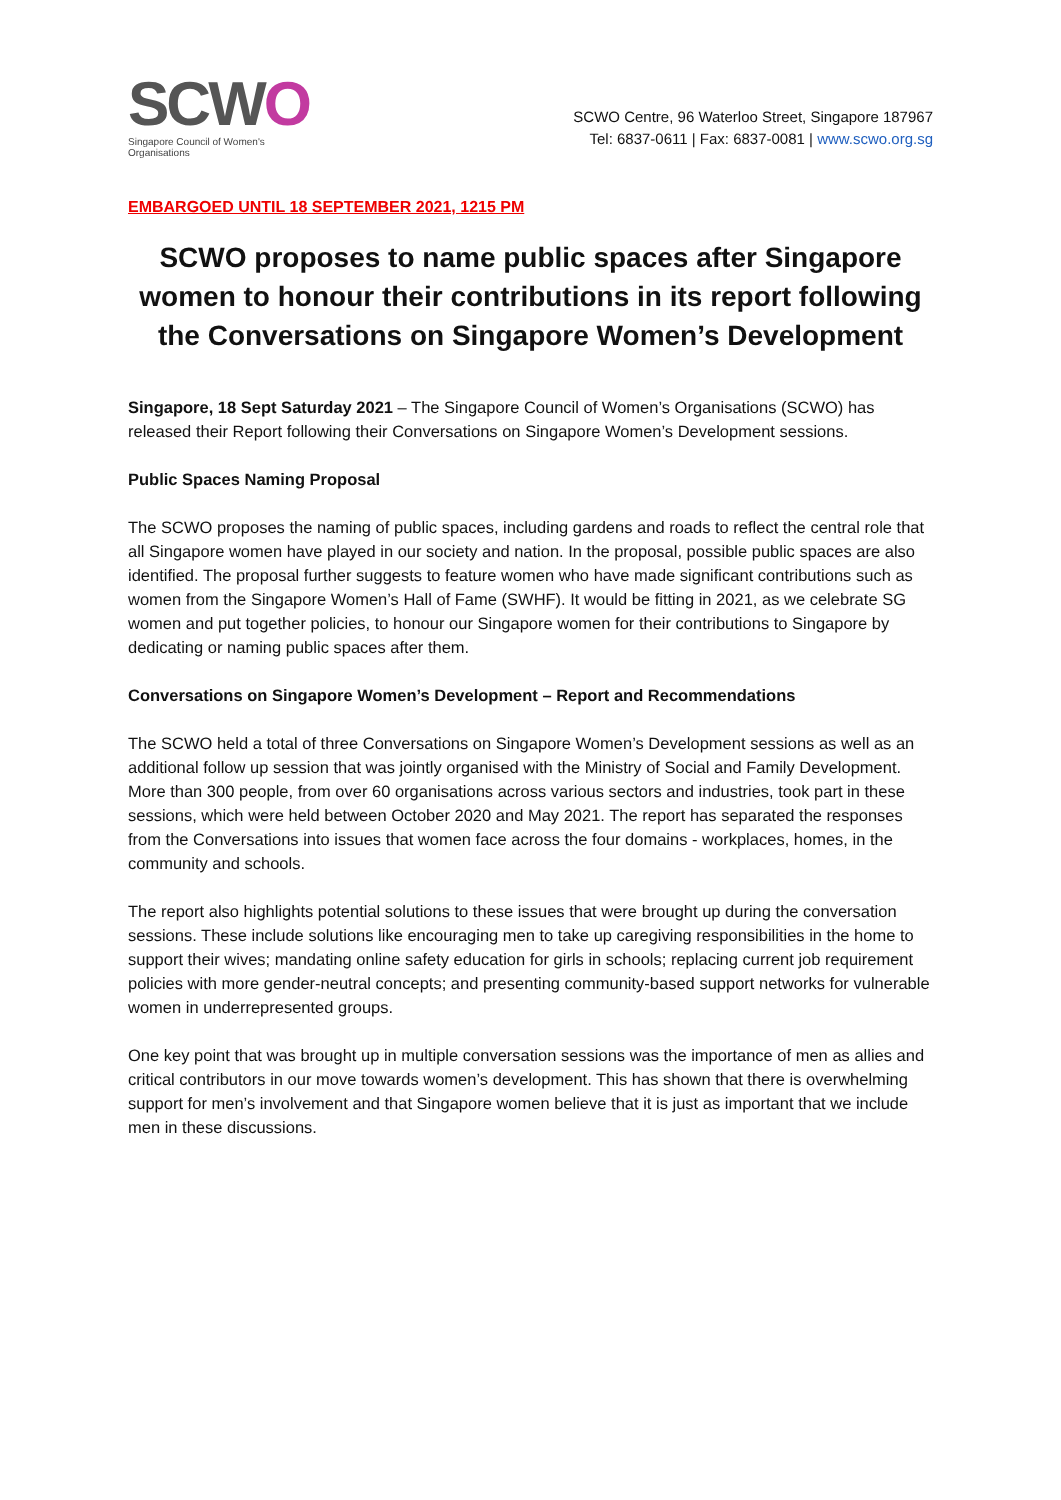SCWO
Singapore Council of Women's Organisations
SCWO Centre, 96 Waterloo Street, Singapore 187967
Tel: 6837-0611 | Fax: 6837-0081 | www.scwo.org.sg
EMBARGOED UNTIL 18 SEPTEMBER 2021, 1215 PM
SCWO proposes to name public spaces after Singapore women to honour their contributions in its report following the Conversations on Singapore Women’s Development
Singapore, 18 Sept Saturday 2021 – The Singapore Council of Women’s Organisations (SCWO) has released their Report following their Conversations on Singapore Women’s Development sessions.
Public Spaces Naming Proposal
The SCWO proposes the naming of public spaces, including gardens and roads to reflect the central role that all Singapore women have played in our society and nation. In the proposal, possible public spaces are also identified. The proposal further suggests to feature women who have made significant contributions such as women from the Singapore Women’s Hall of Fame (SWHF). It would be fitting in 2021, as we celebrate SG women and put together policies, to honour our Singapore women for their contributions to Singapore by dedicating or naming public spaces after them.
Conversations on Singapore Women’s Development – Report and Recommendations
The SCWO held a total of three Conversations on Singapore Women’s Development sessions as well as an additional follow up session that was jointly organised with the Ministry of Social and Family Development. More than 300 people, from over 60 organisations across various sectors and industries, took part in these sessions, which were held between October 2020 and May 2021. The report has separated the responses from the Conversations into issues that women face across the four domains - workplaces, homes, in the community and schools.
The report also highlights potential solutions to these issues that were brought up during the conversation sessions. These include solutions like encouraging men to take up caregiving responsibilities in the home to support their wives; mandating online safety education for girls in schools; replacing current job requirement policies with more gender-neutral concepts; and presenting community-based support networks for vulnerable women in underrepresented groups.
One key point that was brought up in multiple conversation sessions was the importance of men as allies and critical contributors in our move towards women’s development. This has shown that there is overwhelming support for men’s involvement and that Singapore women believe that it is just as important that we include men in these discussions.